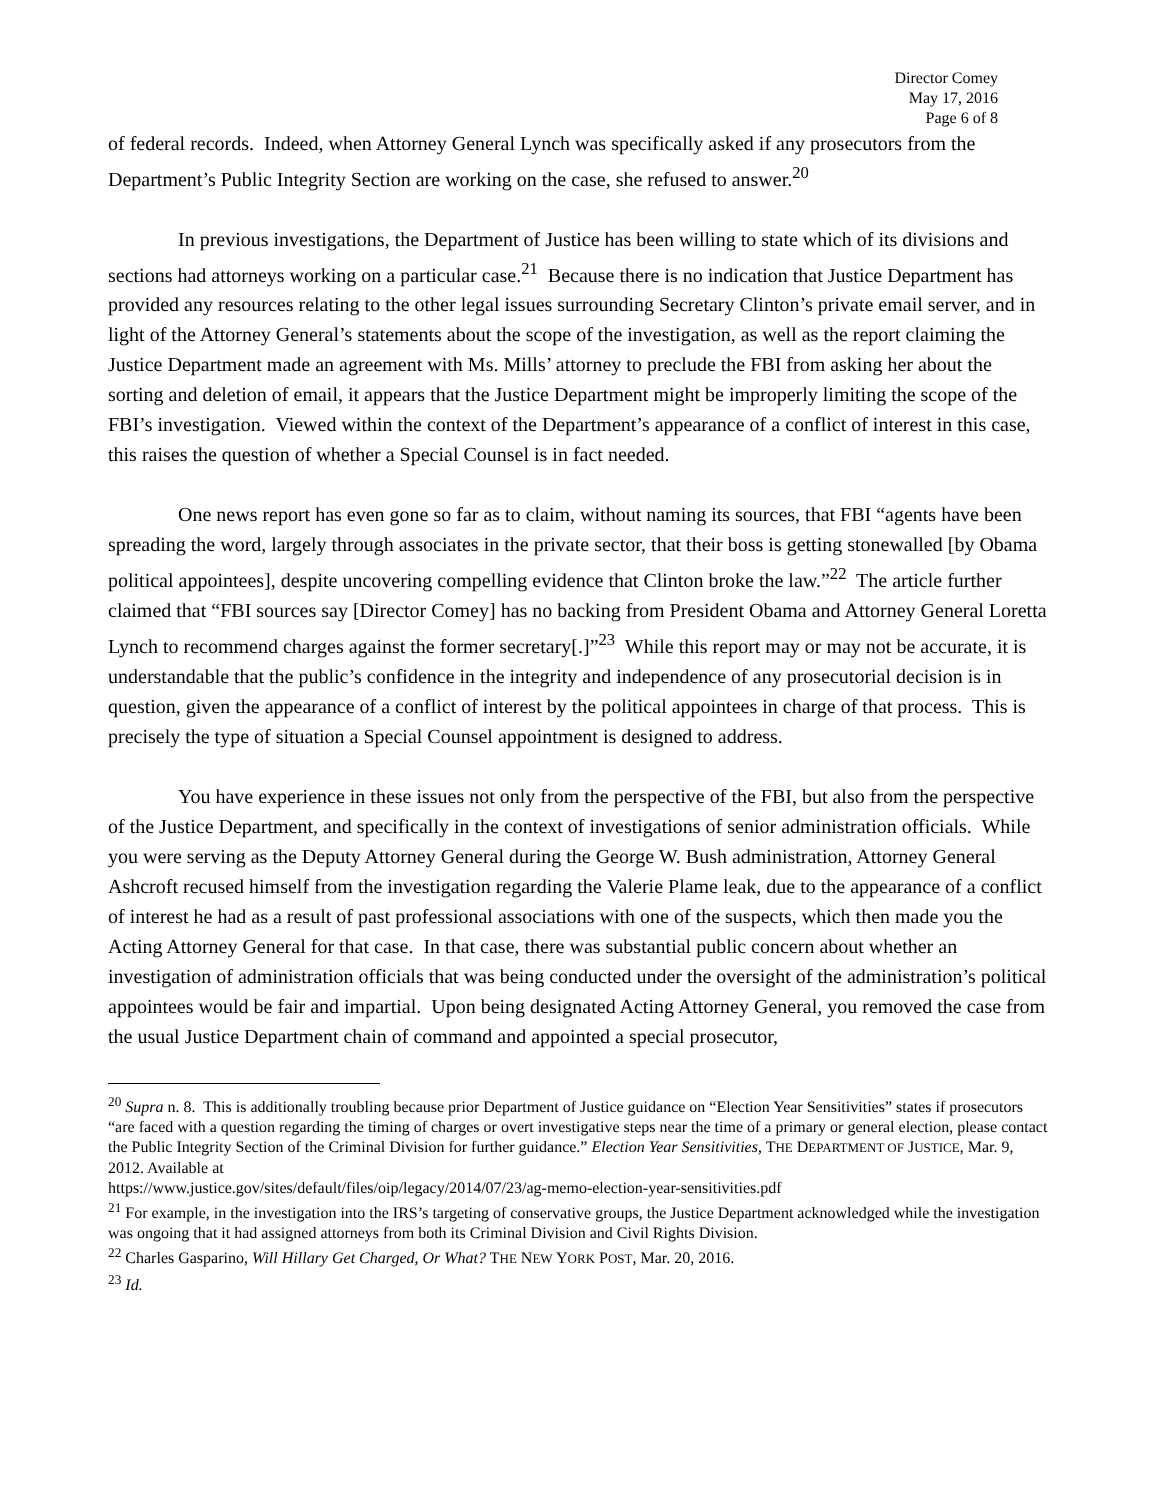Director Comey
May 17, 2016
Page 6 of 8
of federal records. Indeed, when Attorney General Lynch was specifically asked if any prosecutors from the Department’s Public Integrity Section are working on the case, she refused to answer.<sup>20</sup>
In previous investigations, the Department of Justice has been willing to state which of its divisions and sections had attorneys working on a particular case.<sup>21</sup> Because there is no indication that Justice Department has provided any resources relating to the other legal issues surrounding Secretary Clinton’s private email server, and in light of the Attorney General’s statements about the scope of the investigation, as well as the report claiming the Justice Department made an agreement with Ms. Mills’ attorney to preclude the FBI from asking her about the sorting and deletion of email, it appears that the Justice Department might be improperly limiting the scope of the FBI’s investigation. Viewed within the context of the Department’s appearance of a conflict of interest in this case, this raises the question of whether a Special Counsel is in fact needed.
One news report has even gone so far as to claim, without naming its sources, that FBI “agents have been spreading the word, largely through associates in the private sector, that their boss is getting stonewalled [by Obama political appointees], despite uncovering compelling evidence that Clinton broke the law.”<sup>22</sup> The article further claimed that “FBI sources say [Director Comey] has no backing from President Obama and Attorney General Loretta Lynch to recommend charges against the former secretary[.]”<sup>23</sup> While this report may or may not be accurate, it is understandable that the public’s confidence in the integrity and independence of any prosecutorial decision is in question, given the appearance of a conflict of interest by the political appointees in charge of that process. This is precisely the type of situation a Special Counsel appointment is designed to address.
You have experience in these issues not only from the perspective of the FBI, but also from the perspective of the Justice Department, and specifically in the context of investigations of senior administration officials. While you were serving as the Deputy Attorney General during the George W. Bush administration, Attorney General Ashcroft recused himself from the investigation regarding the Valerie Plame leak, due to the appearance of a conflict of interest he had as a result of past professional associations with one of the suspects, which then made you the Acting Attorney General for that case. In that case, there was substantial public concern about whether an investigation of administration officials that was being conducted under the oversight of the administration’s political appointees would be fair and impartial. Upon being designated Acting Attorney General, you removed the case from the usual Justice Department chain of command and appointed a special prosecutor,
<sup>20</sup> Supra n. 8. This is additionally troubling because prior Department of Justice guidance on “Election Year Sensitivities” states if prosecutors “are faced with a question regarding the timing of charges or overt investigative steps near the time of a primary or general election, please contact the Public Integrity Section of the Criminal Division for further guidance.” Election Year Sensitivities, THE DEPARTMENT OF JUSTICE, Mar. 9, 2012. Available at
https://www.justice.gov/sites/default/files/oip/legacy/2014/07/23/ag-memo-election-year-sensitivities.pdf
<sup>21</sup> For example, in the investigation into the IRS’s targeting of conservative groups, the Justice Department acknowledged while the investigation was ongoing that it had assigned attorneys from both its Criminal Division and Civil Rights Division.
<sup>22</sup> Charles Gasparino, Will Hillary Get Charged, Or What? THE NEW YORK POST, Mar. 20, 2016.
<sup>23</sup> Id.